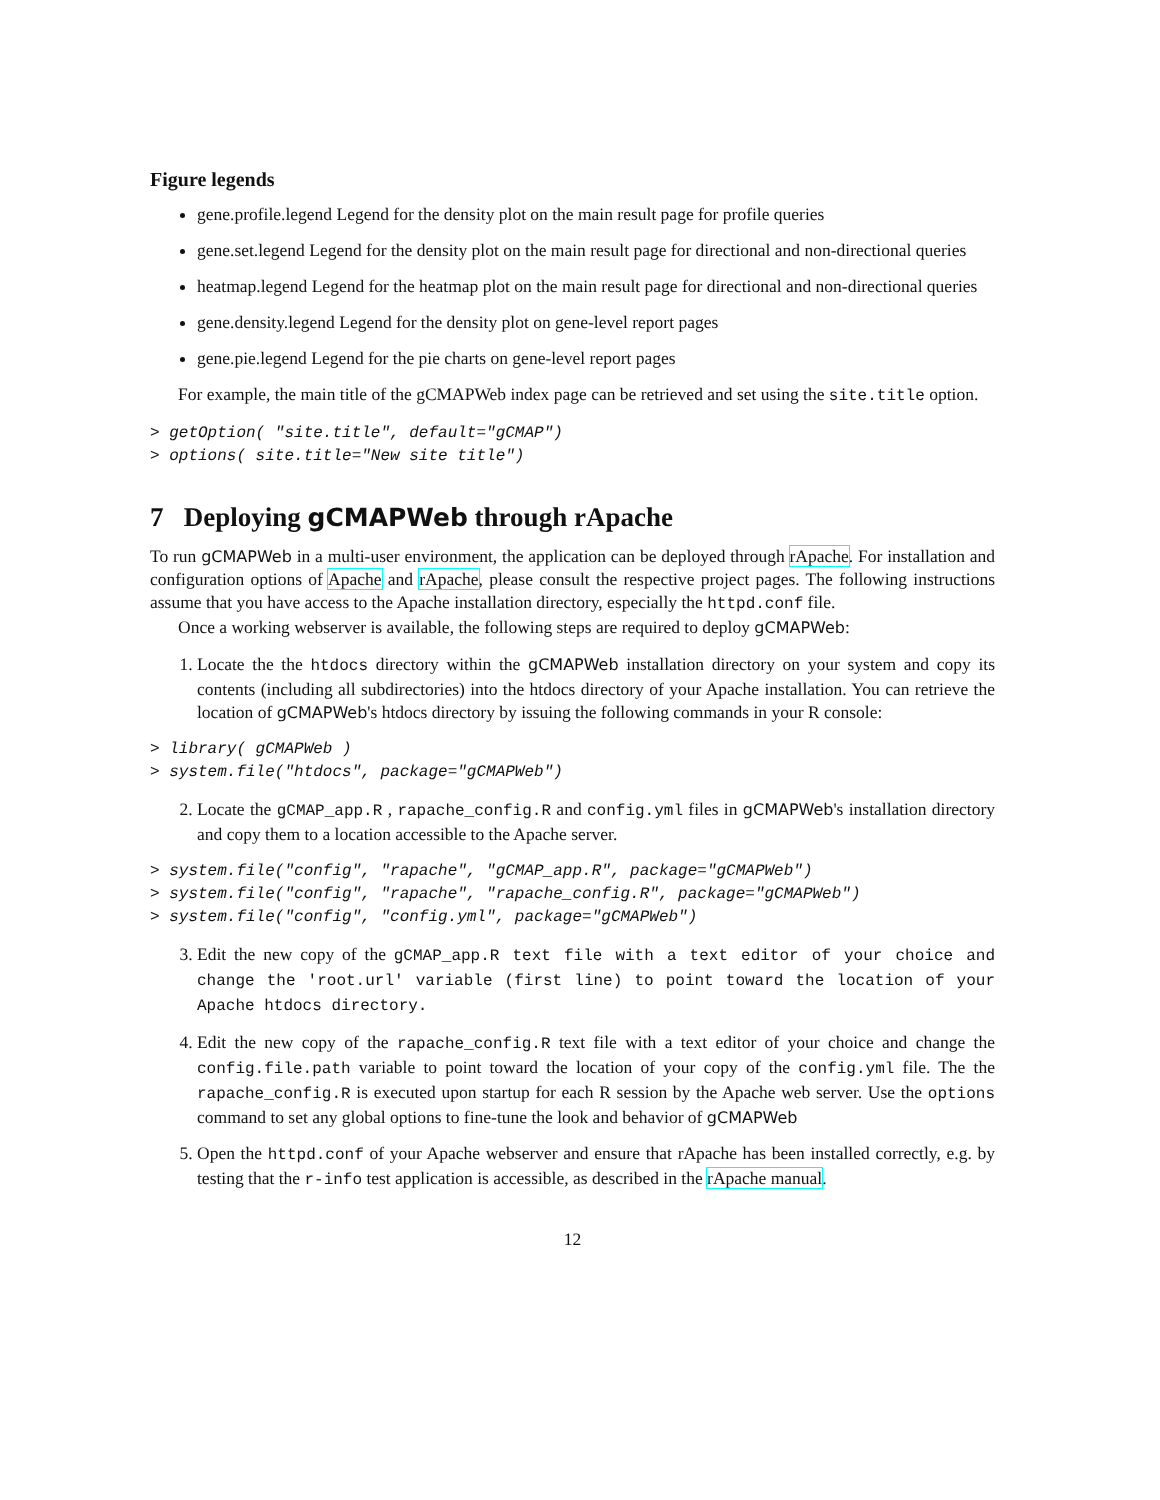Figure legends
gene.profile.legend Legend for the density plot on the main result page for profile queries
gene.set.legend Legend for the density plot on the main result page for directional and non-directional queries
heatmap.legend Legend for the heatmap plot on the main result page for directional and non-directional queries
gene.density.legend Legend for the density plot on gene-level report pages
gene.pie.legend Legend for the pie charts on gene-level report pages
For example, the main title of the gCMAPWeb index page can be retrieved and set using the site.title option.
> getOption( "site.title", default="gCMAP")
> options( site.title="New site title")
7 Deploying gCMAPWeb through rApache
To run gCMAPWeb in a multi-user environment, the application can be deployed through rApache. For installation and configuration options of Apache and rApache, please consult the respective project pages. The following instructions assume that you have access to the Apache installation directory, especially the httpd.conf file.
Once a working webserver is available, the following steps are required to deploy gCMAPWeb:
1. Locate the the htdocs directory within the gCMAPWeb installation directory on your system and copy its contents (including all subdirectories) into the htdocs directory of your Apache installation. You can retrieve the location of gCMAPWeb's htdocs directory by issuing the following commands in your R console:
> library( gCMAPWeb )
> system.file("htdocs", package="gCMAPWeb")
2. Locate the gCMAP_app.R , rapache_config.R and config.yml files in gCMAPWeb's installation directory and copy them to a location accessible to the Apache server.
> system.file("config", "rapache", "gCMAP_app.R", package="gCMAPWeb")
> system.file("config", "rapache", "rapache_config.R", package="gCMAPWeb")
> system.file("config", "config.yml", package="gCMAPWeb")
3. Edit the new copy of the gCMAP_app.R text file with a text editor of your choice and change the 'root.url' variable (first line) to point toward the location of your Apache htdocs directory.
4. Edit the new copy of the rapache_config.R text file with a text editor of your choice and change the config.file.path variable to point toward the location of your copy of the config.yml file. The the rapache_config.R is executed upon startup for each R session by the Apache web server. Use the options command to set any global options to fine-tune the look and behavior of gCMAPWeb
5. Open the httpd.conf of your Apache webserver and ensure that rApache has been installed correctly, e.g. by testing that the r-info test application is accessible, as described in the rApache manual.
12